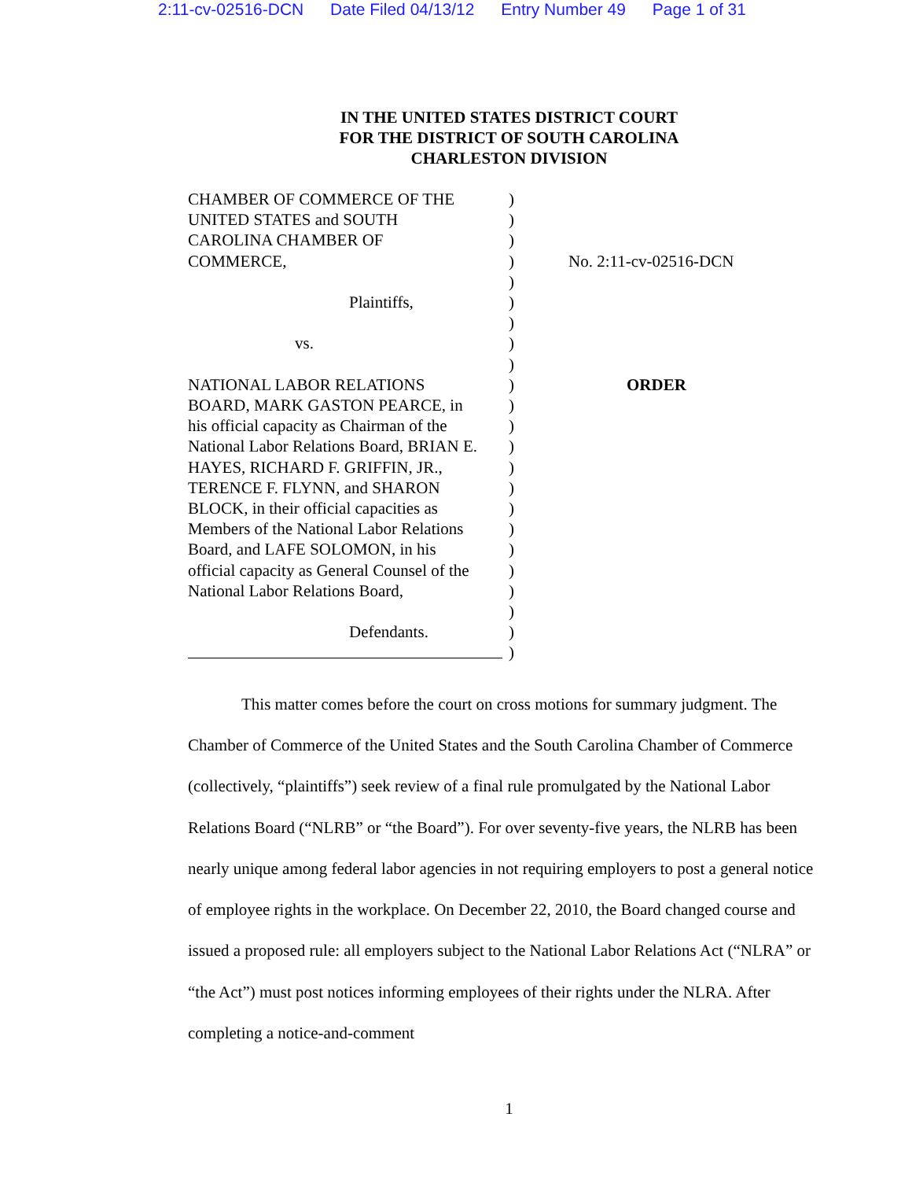2:11-cv-02516-DCN Date Filed 04/13/12 Entry Number 49 Page 1 of 31
IN THE UNITED STATES DISTRICT COURT
FOR THE DISTRICT OF SOUTH CAROLINA
CHARLESTON DIVISION
CHAMBER OF COMMERCE OF THE
UNITED STATES and SOUTH
CAROLINA CHAMBER OF
COMMERCE,
Plaintiffs,
vs.
NATIONAL LABOR RELATIONS
BOARD, MARK GASTON PEARCE, in
his official capacity as Chairman of the
National Labor Relations Board, BRIAN E.
HAYES, RICHARD F. GRIFFIN, JR.,
TERENCE F. FLYNN, and SHARON
BLOCK, in their official capacities as
Members of the National Labor Relations
Board, and LAFE SOLOMON, in his
official capacity as General Counsel of the
National Labor Relations Board,
Defendants.
)
)
)
)
)
)
)
)
)
)
)
)
)
)
)
)
)
)
)
)
)
)
)
No. 2:11-cv-02516-DCN
ORDER
This matter comes before the court on cross motions for summary judgment. The Chamber of Commerce of the United States and the South Carolina Chamber of Commerce (collectively, “plaintiffs”) seek review of a final rule promulgated by the National Labor Relations Board (“NLRB” or “the Board”). For over seventy-five years, the NLRB has been nearly unique among federal labor agencies in not requiring employers to post a general notice of employee rights in the workplace. On December 22, 2010, the Board changed course and issued a proposed rule: all employers subject to the National Labor Relations Act (“NLRA” or “the Act”) must post notices informing employees of their rights under the NLRA. After completing a notice-and-comment
1